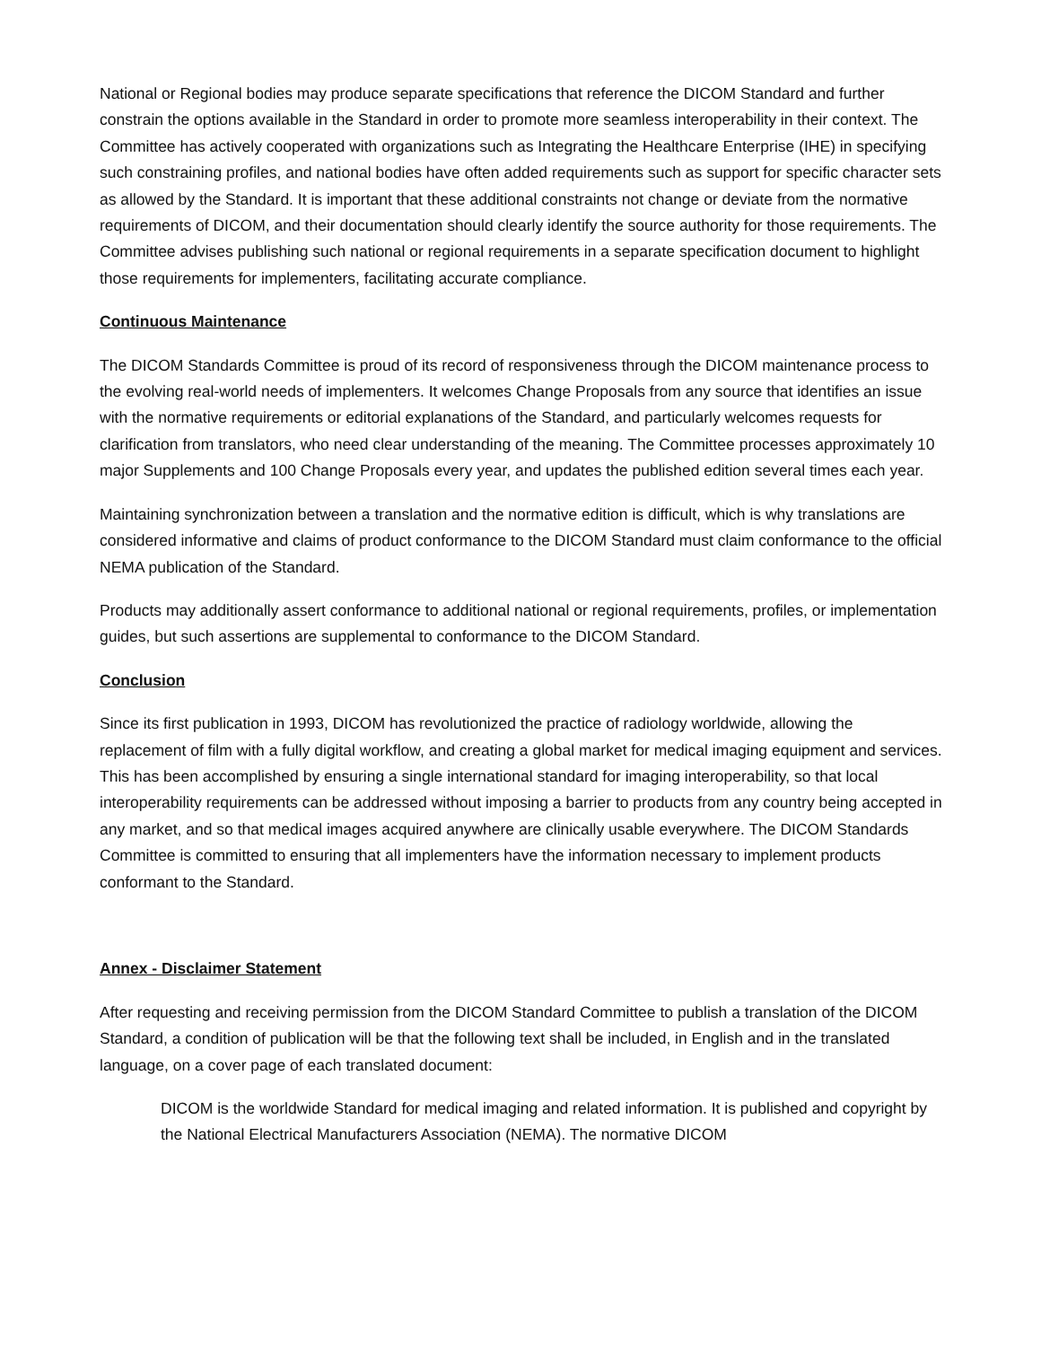National or Regional bodies may produce separate specifications that reference the DICOM Standard and further constrain the options available in the Standard in order to promote more seamless interoperability in their context. The Committee has actively cooperated with organizations such as Integrating the Healthcare Enterprise (IHE) in specifying such constraining profiles, and national bodies have often added requirements such as support for specific character sets as allowed by the Standard. It is important that these additional constraints not change or deviate from the normative requirements of DICOM, and their documentation should clearly identify the source authority for those requirements. The Committee advises publishing such national or regional requirements in a separate specification document to highlight those requirements for implementers, facilitating accurate compliance.
Continuous Maintenance
The DICOM Standards Committee is proud of its record of responsiveness through the DICOM maintenance process to the evolving real-world needs of implementers. It welcomes Change Proposals from any source that identifies an issue with the normative requirements or editorial explanations of the Standard, and particularly welcomes requests for clarification from translators, who need clear understanding of the meaning. The Committee processes approximately 10 major Supplements and 100 Change Proposals every year, and updates the published edition several times each year.
Maintaining synchronization between a translation and the normative edition is difficult, which is why translations are considered informative and claims of product conformance to the DICOM Standard must claim conformance to the official NEMA publication of the Standard.
Products may additionally assert conformance to additional national or regional requirements, profiles, or implementation guides, but such assertions are supplemental to conformance to the DICOM Standard.
Conclusion
Since its first publication in 1993, DICOM has revolutionized the practice of radiology worldwide, allowing the replacement of film with a fully digital workflow, and creating a global market for medical imaging equipment and services. This has been accomplished by ensuring a single international standard for imaging interoperability, so that local interoperability requirements can be addressed without imposing a barrier to products from any country being accepted in any market, and so that medical images acquired anywhere are clinically usable everywhere. The DICOM Standards Committee is committed to ensuring that all implementers have the information necessary to implement products conformant to the Standard.
Annex - Disclaimer Statement
After requesting and receiving permission from the DICOM Standard Committee to publish a translation of the DICOM Standard, a condition of publication will be that the following text shall be included, in English and in the translated language, on a cover page of each translated document:
DICOM is the worldwide Standard for medical imaging and related information. It is published and copyright by the National Electrical Manufacturers Association (NEMA). The normative DICOM